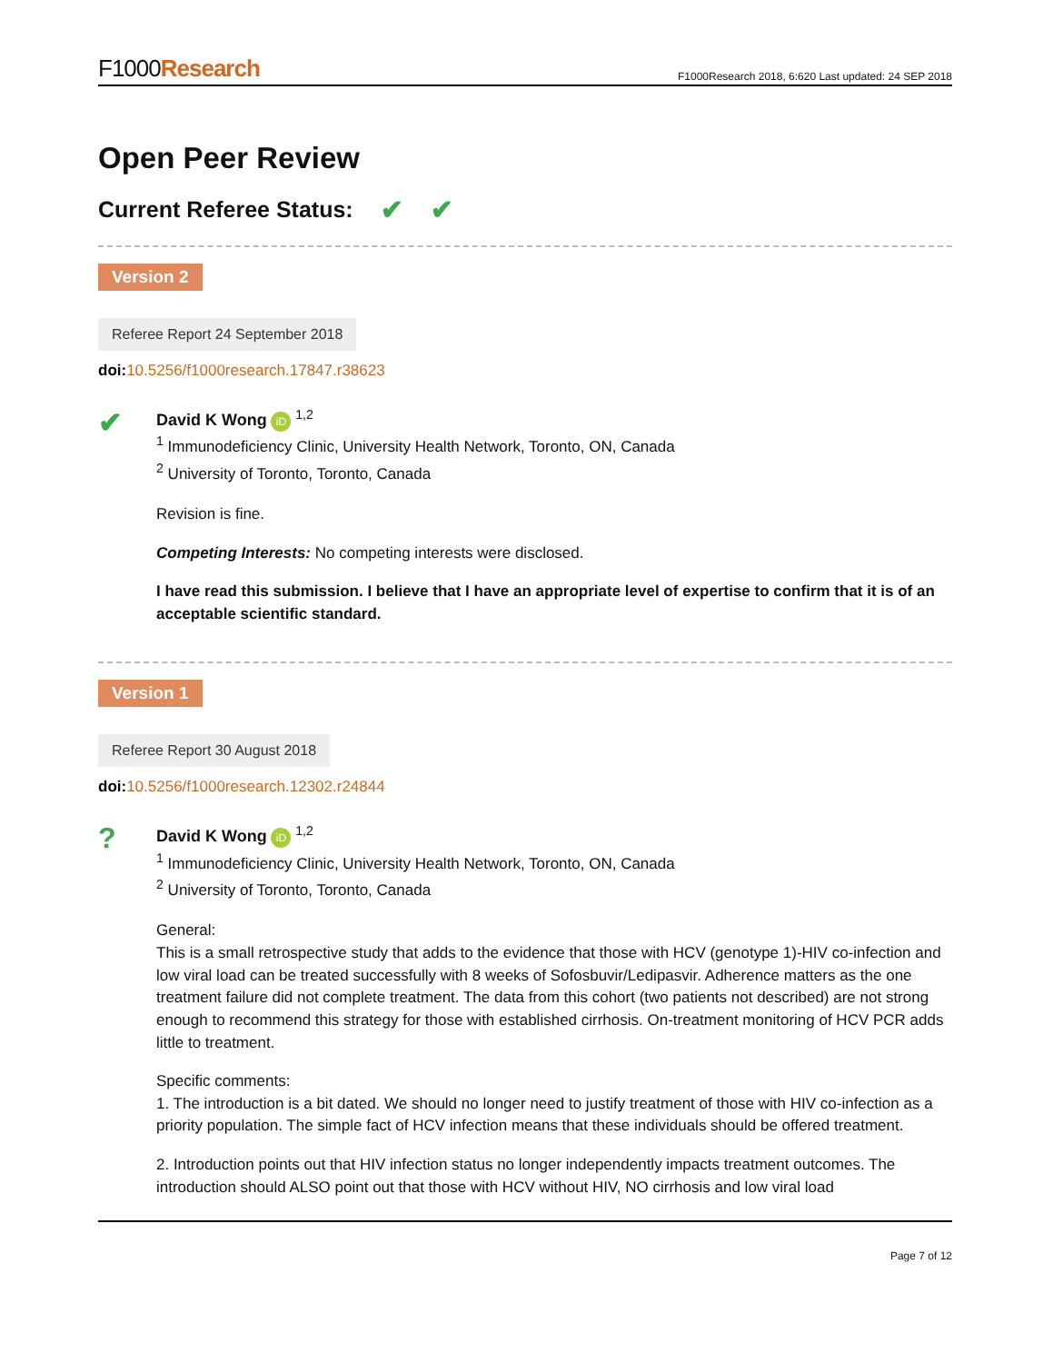F1000Research
F1000Research 2018, 6:620 Last updated: 24 SEP 2018
Open Peer Review
Current Referee Status: ✔ ✔
Version 2
Referee Report 24 September 2018
doi: 10.5256/f1000research.17847.r38623
✔
David K Wong iD <sup>1,2</sup>
<sup>1</sup> Immunodeficiency Clinic, University Health Network, Toronto, ON, Canada
<sup>2</sup> University of Toronto, Toronto, Canada
Revision is fine.
Competing Interests: No competing interests were disclosed.
I have read this submission. I believe that I have an appropriate level of expertise to confirm that it is of an acceptable scientific standard.
Version 1
Referee Report 30 August 2018
doi: 10.5256/f1000research.12302.r24844
?
David K Wong iD <sup>1,2</sup>
<sup>1</sup> Immunodeficiency Clinic, University Health Network, Toronto, ON, Canada
<sup>2</sup> University of Toronto, Toronto, Canada
General:
This is a small retrospective study that adds to the evidence that those with HCV (genotype 1)-HIV co-infection and low viral load can be treated successfully with 8 weeks of Sofosbuvir/Ledipasvir. Adherence matters as the one treatment failure did not complete treatment. The data from this cohort (two patients not described) are not strong enough to recommend this strategy for those with established cirrhosis. On-treatment monitoring of HCV PCR adds little to treatment.
Specific comments:
1. The introduction is a bit dated. We should no longer need to justify treatment of those with HIV co-infection as a priority population. The simple fact of HCV infection means that these individuals should be offered treatment.
2. Introduction points out that HIV infection status no longer independently impacts treatment outcomes. The introduction should ALSO point out that those with HCV without HIV, NO cirrhosis and low viral load
Page 7 of 12